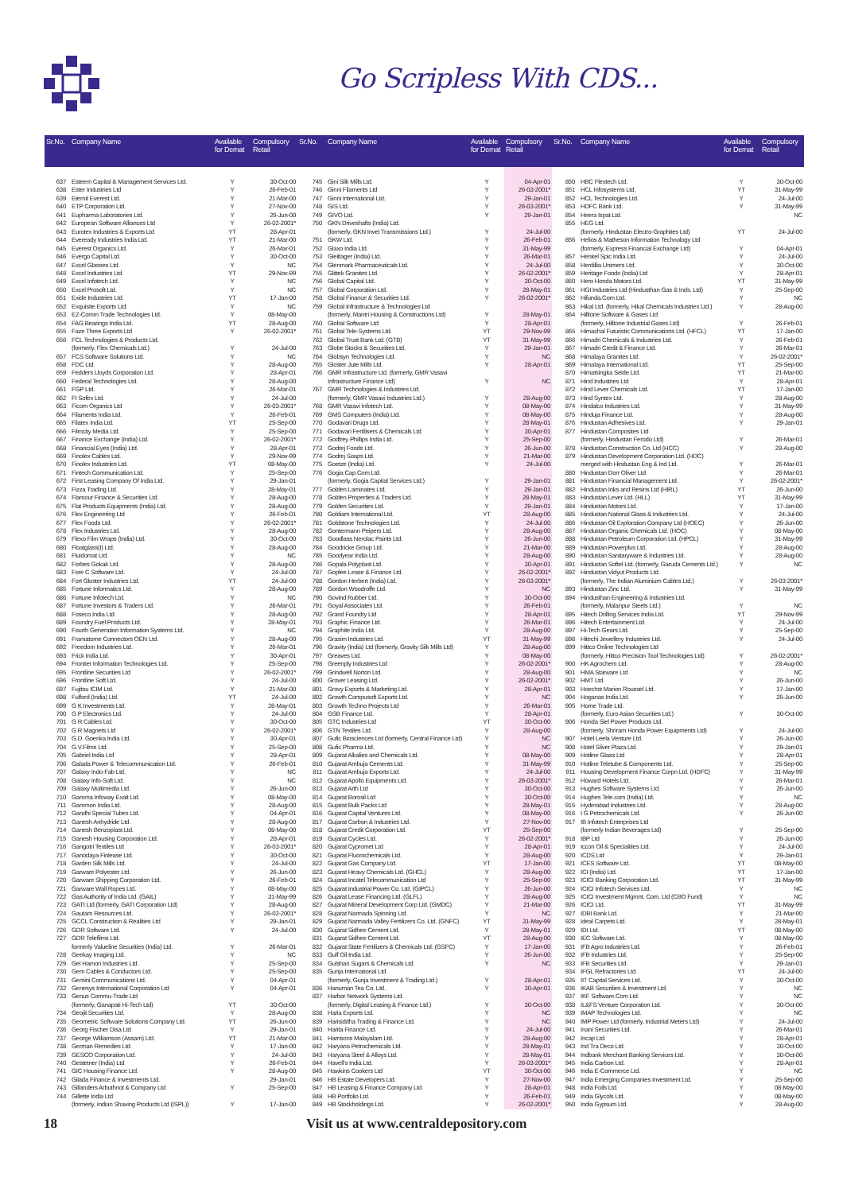Go Scripless With CDS...
| Sr.No. | Company Name | Available for Demat | Compulsory Retail |
| --- | --- | --- | --- |
| 637 | Esteem Capital & Management Services Ltd. | Y | 30-Oct-00 |
| 638 | Ester Industries Ltd | Y | 26-Feb-01 |
| 639 | Eternit Everest Ltd. | Y | 21-Mar-00 |
| 640 | ETP Corporation Ltd. | Y | 27-Nov-00 |
| 641 | Eupharma Laboratories Ltd. | Y | 26-Jun-00 |
| 642 | European Software Alliances Ltd | Y | 26-02-2001* |
| 643 | Eurotex Industries & Exports Ltd | YT | 28-Apr-01 |
| 644 | Eveready Industries India Ltd. | YT | 21-Mar-00 |
| 645 | Everest Organics Ltd. | Y | 26-Mar-01 |
| 646 | Evergo Capital Ltd. | Y | 30-Oct-00 |
| 647 | Excel Glasses Ltd. | Y | NC |
| 648 | Excel Industries Ltd. | YT | 29-Nov-99 |
| 649 | Excel Infotech Ltd. | Y | NC |
| 650 | Excel Prosoft Ltd. | Y | NC |
| 651 | Exide Industries Ltd. | YT | 17-Jan-00 |
| 652 | Exquisite Exports Ltd. | Y | NC |
| 653 | EZ-Comm Trade Technologies Ltd. | Y | 08-May-00 |
| 654 | FAG Bearings India Ltd. | YT | 28-Aug-00 |
| 655 | Faze Three Exports Ltd | Y | 26-02-2001* |
| 656 | FCL Technologies & Products Ltd. | | |
| | (formerly, Flex Chemicals Ltd.) | Y | 24-Jul-00 |
| 657 | FCS Software Solutions Ltd. | Y | NC |
| 658 | FDC Ltd. | Y | 28-Aug-00 |
| 659 | Fedders Lloyds Corporation Ltd. | Y | 28-Apr-01 |
| 660 | Federal Technologies Ltd. | Y | 28-Aug-00 |
| 661 | FGP Ltd. | Y | 26-Mar-01 |
| 662 | FI Sofex Ltd. | Y | 24-Jul-00 |
| 663 | Ficom Organics Ltd | Y | 26-03-2001* |
| 664 | Filaments India Ltd. | Y | 26-Feb-01 |
| 665 | Filatex India Ltd. | YT | 25-Sep-00 |
| 666 | Filmcity Media Ltd. | Y | 25-Sep-00 |
| 667 | Finance Exchange (India) Ltd. | Y | 26-02-2001* |
| 668 | Financial Eyes (India) Ltd. | Y | 28-Apr-01 |
| 669 | Finolex Cables Ltd. | Y | 29-Nov-99 |
| 670 | Finolex Industries Ltd. | YT | 08-May-00 |
| 671 | Fintech Communication Ltd. | Y | 25-Sep-00 |
| 672 | First Leasing Company Of India Ltd. | Y | 29-Jan-01 |
| 673 | Fizza Trading Ltd. | Y | 28-May-01 |
| 674 | Flamour Finance & Securities Ltd. | Y | 28-Aug-00 |
| 675 | Flat Products Equipments (India) Ltd. | Y | 28-Aug-00 |
| 676 | Flex Engineering Ltd | Y | 26-Feb-01 |
| 677 | Flex Foods Ltd. | Y | 26-02-2001* |
| 678 | Flex Industries Ltd. | Y | 28-Aug-00 |
| 679 | Flexo Film Wraps (India) Ltd. | Y | 30-Oct-00 |
| 680 | Floatglass(I) Ltd. | Y | 28-Aug-00 |
| 681 | Fluidomat Ltd. | Y | NC |
| 682 | Forbes Gokak Ltd. | Y | 28-Aug-00 |
| 683 | Fore C Software Ltd. | Y | 24-Jul-00 |
| 684 | Fort Gloster Industries Ltd. | YT | 24-Jul-00 |
| 685 | Fortune Informatics Ltd. | Y | 28-Aug-00 |
| 686 | Fortune Infotech Ltd. | Y | NC |
| 687 | Fortune Investors & Traders Ltd. | Y | 26-Mar-01 |
| 688 | Foseco India Ltd. | Y | 28-Aug-00 |
| 689 | Foundry Fuel Products Ltd. | Y | 28-May-01 |
| 690 | Fourth Generation Information Systems Ltd. | Y | NC |
| 691 | Framatome Connectors OEN Ltd. | Y | 28-Aug-00 |
| 692 | Freedom Industries Ltd. | Y | 26-Mar-01 |
| 693 | Frick India Ltd. | Y | 30-Apr-01 |
| 694 | Frontier Information Technologies Ltd. | Y | 25-Sep-00 |
| 695 | Frontline Securities Ltd | Y | 26-02-2001* |
| 696 | Frontline Soft Ltd. | Y | 24-Jul-00 |
| 697 | Fujitsu ICIM Ltd. | Y | 21-Mar-00 |
| 698 | Fulford (India) Ltd. | YT | 24-Jul-00 |
| 699 | G K Investments Ltd. | Y | 28-May-01 |
| 700 | G P Electronics Ltd. | Y | 24-Jul-00 |
| 701 | G R Cables Ltd. | Y | 30-Oct-00 |
| 702 | G R Magnets Ltd | Y | 26-02-2001* |
| 703 | G.D. Goenka India Ltd. | Y | 30-Apr-01 |
| 704 | G.V.Films Ltd. | Y | 25-Sep-00 |
| 705 | Gabriel India Ltd | Y | 28-Apr-01 |
| 706 | Galada Power & Telecommunication Ltd. | Y | 26-Feb-01 |
| 707 | Galaxy Indo-Fab Ltd. | Y | NC |
| 708 | Galaxy Info-Soft Ltd. | Y | NC |
| 709 | Galaxy Multimedia Ltd. | Y | 26-Jun-00 |
| 710 | Gamma Infoway Exalt Ltd. | Y | 08-May-00 |
| 711 | Gammon India Ltd. | Y | 28-Aug-00 |
| 712 | Gandhi Special Tubes Ltd. | Y | 04-Apr-01 |
| 713 | Ganesh Anhydride Ltd. | Y | 28-Aug-00 |
| 714 | Ganesh Benzoplast Ltd. | Y | 08-May-00 |
| 715 | Ganesh Housing Corporation Ltd. | Y | 28-Apr-01 |
| 716 | Gangotri Textiles Ltd | Y | 26-03-2001* |
| 717 | Ganodaya Finlease Ltd. | Y | 30-Oct-00 |
| 718 | Garden Silk Mills Ltd. | Y | 24-Jul-00 |
| 719 | Garware Polyester Ltd. | Y | 26-Jun-00 |
| 720 | Garware Shipping Corporation Ltd. | Y | 26-Feb-01 |
| 721 | Garware Wall Ropes Ltd. | Y | 08-May-00 |
| 722 | Gas Authority of India Ltd. (GAIL) | Y | 31-May-99 |
| 723 | GATI Ltd (formerly, GATI Corporation Ltd) | Y | 28-Aug-00 |
| 724 | Gautam Resources Ltd. | Y | 26-02-2001* |
| 725 | GCCL Construction & Realities Ltd | Y | 29-Jan-01 |
| 726 | GDR Software Ltd. | Y | 24-Jul-00 |
| 727 | GDR Telefilms Ltd. | | |
| | formerly Valueline Securities (India) Ltd. | Y | 26-Mar-01 |
| 728 | Geekay Imaging Ltd. | Y | NC |
| 729 | Gei Hamon Industries Ltd. | Y | 25-Sep-00 |
| 730 | Gem Cables & Conductors Ltd. | Y | 25-Sep-00 |
| 731 | Gemini Communications Ltd. | Y | 04-Apr-01 |
| 732 | Genesys International Corporation Ltd | Y | 04-Apr-01 |
| 733 | Genus Commu-Trade Ltd | | |
| | (formerly, Ganapati Hi-Tech Ltd) | YT | 30-Oct-00 |
| 734 | Geojit Securities Ltd. | Y | 28-Aug-00 |
| 735 | Geometric Software Solutions Company Ltd. | YT | 26-Jun-00 |
| 736 | Georg Fischer Disa Ltd | Y | 29-Jan-01 |
| 737 | George Williamson (Assam) Ltd. | YT | 21-Mar-00 |
| 738 | German Remedies Ltd. | Y | 17-Jan-00 |
| 739 | GESCO Corporation Ltd. | Y | 24-Jul-00 |
| 740 | Gestetner (India) Ltd | Y | 26-Feb-01 |
| 741 | GIC Housing Finance Ltd. | Y | 28-Aug-00 |
| 742 | Gilada Finance & Investments Ltd. | | 29-Jan-01 |
| 743 | Gillanders Arbuthnot & Company Ltd | Y | 25-Sep-00 |
| 744 | Gillette India Ltd | | |
| | (formerly, Indian Shaving Products Ltd (ISPL)) | Y | 17-Jan-00 |
| Sr.No. | Company Name | Available for Demat | Compulsory Retail |
| --- | --- | --- | --- |
| 745 | Gini Silk Mills Ltd. | Y | 04-Apr-01 |
| 746 | Ginni Filaments Ltd | Y | 26-03-2001* |
| 747 | Ginni International Ltd. | Y | 29-Jan-01 |
| 748 | GIS Ltd. | Y | 26-03-2001* |
| 749 | GIVO Ltd. | Y | 29-Jan-01 |
| 750 | GKN Driveshafts (India) Ltd. | | |
| | (formerly, GKN Invel Transmissions Ltd.) | Y | 24-Jul-00 |
| 751 | GKW Ltd. | Y | 26-Feb-01 |
| 752 | Glaxo India Ltd. | Y | 31-May-99 |
| 753 | Gleitlager (India) Ltd. | Y | 26-Mar-01 |
| 754 | Glenmark Pharmaceuticals Ltd. | Y | 24-Jul-00 |
| 755 | Glittek Granites Ltd. | Y | 26-02-2001* |
| 756 | Global Capital Ltd. | Y | 30-Oct-00 |
| 757 | Global Corporation Ltd. | Y | 28-May-01 |
| 758 | Global Finance & Securities Ltd. | Y | 26-02-2001* |
| 759 | Global Infrastructure & Technologies Ltd | | |
| | (formerly, Mantri Housing & Constructions Ltd) | Y | 28-May-01 |
| 760 | Global Software Ltd | Y | 28-Apr-01 |
| 761 | Global Tele-Systems Ltd. | YT | 29-Nov-99 |
| 762 | Global Trust Bank Ltd. (GTB) | YT | 31-May-99 |
| 763 | Globe Stocks & Securities Ltd. | Y | 29-Jan-01 |
| 764 | Globsyn Technologies Ltd. | Y | NC |
| 765 | Gloster Jute Mills Ltd. | Y | 28-Apr-01 |
| 766 | GMR Infrastructure Ltd. (formerly, GMR Vasavi | | |
| | Infrastructure Finance Ltd) | Y | NC |
| 767 | GMR Technologies & Industries Ltd. | | |
| | (formerly, GMR Vasavi Industries Ltd.) | Y | 28-Aug-00 |
| 768 | GMR Vasavi Infotech Ltd. | Y | 08-May-00 |
| 769 | GMS Computers (India) Ltd. | Y | 08-May-00 |
| 770 | Godavari Drugs Ltd. | Y | 28-May-01 |
| 771 | Godavari Fertilisers & Chemicals Ltd | Y | 30-Apr-01 |
| 772 | Godfrey Phillips India Ltd. | Y | 25-Sep-00 |
| 773 | Godrej Foods Ltd. | Y | 26-Jun-00 |
| 774 | Godrej Soaps Ltd. | Y | 21-Mar-00 |
| 775 | Goetze (India) Ltd. | Y | 24-Jul-00 |
| 776 | Gogia Cap.Com Ltd. | | |
| | (formerly, Gogia Capital Services Ltd.) | Y | 29-Jan-01 |
| 777 | Golden Laminates Ltd. | Y | 29-Jan-01 |
| 778 | Golden Properties & Traders Ltd. | Y | 28-May-01 |
| 779 | Golden Securities Ltd. | Y | 29-Jan-01 |
| 780 | Goldiam International Ltd. | YT | 28-Aug-00 |
| 781 | Goldstone Technologies Ltd. | Y | 24-Jul-00 |
| 782 | Gontermann Peipers Ltd. | Y | 28-Aug-00 |
| 783 | Goodlass Nerolac Paints Ltd. | Y | 26-Jun-00 |
| 784 | Goodricke Group Ltd. | Y | 21-Mar-00 |
| 785 | Goodyear India Ltd. | Y | 28-Aug-00 |
| 786 | Gopala Polyplast Ltd. | Y | 30-Apr-01 |
| 787 | Goplee Lease & Finance Ltd. | Y | 26-02-2001* |
| 788 | Gordon Herbert (India) Ltd. | Y | 26-03-2001* |
| 789 | Gordon Woodroffe Ltd. | Y | NC |
| 790 | Govind Rubber Ltd. | Y | 30-Oct-00 |
| 791 | Goyal Associates Ltd. | Y | 26-Feb-01 |
| 792 | Grand Foundry Ltd | Y | 28-Apr-01 |
| 793 | Graphic Finance Ltd. | Y | 26-Mar-01 |
| 794 | Graphite India Ltd. | Y | 28-Aug-00 |
| 795 | Grasim Industries Ltd. | YT | 31-May-99 |
| 796 | Gravity (India) Ltd (formerly, Gravity Silk Mills Ltd) | Y | 28-Aug-00 |
| 797 | Greaves Ltd. | Y | 08-May-00 |
| 798 | Greenply Industries Ltd | Y | 26-02-2001* |
| 799 | Grindwell Norton Ltd. | Y | 28-Aug-00 |
| 800 | Grover Leasing Ltd. | Y | 26-02-2001* |
| 801 | Grovy Exports & Marketing Ltd. | Y | 28-Apr-01 |
| 802 | Growth Compusoft Exports Ltd. | Y | NC |
| 803 | Growth Techno Projects Ltd | Y | 26-Mar-01 |
| 804 | GSB Finance Ltd. | Y | 28-Apr-01 |
| 805 | GTC Industries Ltd | YT | 30-Oct-00 |
| 806 | GTN Textiles Ltd. | Y | 28-Aug-00 |
| 807 | Gufic Biosciences Ltd (formerly, Central Finance Ltd) | Y | NC |
| 808 | Gufic Pharma Ltd. | Y | NC |
| 809 | Gujarat Alkalies and Chemicals Ltd. | Y | 08-May-00 |
| 810 | Gujarat Ambuja Cements Ltd. | Y | 31-May-99 |
| 811 | Gujarat Ambuja Exports Ltd. | Y | 24-Jul-00 |
| 812 | Gujarat Apollo Equipments Ltd. | Y | 26-03-2001* |
| 813 | Gujarat Arth Ltd | Y | 30-Oct-00 |
| 814 | Gujarat Borosil Ltd | Y | 30-Oct-00 |
| 815 | Gujarat Bulk Packs Ltd | Y | 28-May-01 |
| 816 | Gujarat Capital Ventures Ltd. | Y | 08-May-00 |
| 817 | Gujarat Carbon & Industries Ltd. | Y | 27-Nov-00 |
| 818 | Gujarat Credit Corporation Ltd. | YT | 25-Sep-00 |
| 819 | Gujarat Cycles Ltd. | Y | 26-02-2001* |
| 820 | Gujarat Cypromet Ltd | Y | 28-Apr-01 |
| 821 | Gujarat Fluorochemicals Ltd. | Y | 28-Aug-00 |
| 822 | Gujarat Gas Company Ltd. | YT | 17-Jan-00 |
| 823 | Gujarat Heavy Chemicals Ltd. (GHCL) | Y | 28-Aug-00 |
| 824 | Gujarat Incatel Telecommunication Ltd | Y | 25-Sep-00 |
| 825 | Gujarat Industrial Power Co. Ltd. (GIPCL) | Y | 26-Jun-00 |
| 826 | Gujarat Lease Financing Ltd. (GLFL) | Y | 28-Aug-00 |
| 827 | Gujarat Mineral Development Corp Ltd. (GMDC) | Y | 21-Mar-00 |
| 828 | Gujarat Narmada Spinning Ltd. | Y | NC |
| 829 | Gujarat Narmada Valley Fertilizers Co. Ltd. (GNFC) | YT | 31-May-99 |
| 830 | Gujarat Sidhee Cement Ltd. | Y | 28-May-01 |
| 831 | Gujarat Sidhee Cement Ltd. | YT | 28-Aug-00 |
| 832 | Gujarat State Fertilizers & Chemicals Ltd. (GSFC) | Y | 17-Jan-00 |
| 833 | Gulf Oil India Ltd. | Y | 26-Jun-00 |
| 834 | Gulshan Sugars & Chemicals Ltd. | Y | NC |
| 835 | Gunja International Ltd. | | |
| | (formerly, Gunja Investment & Trading Ltd.) | Y | 28-Apr-01 |
| 836 | Hanuman Tea Co. Ltd. | Y | 30-Apr-01 |
| 837 | Harbor Network Systems Ltd. | | |
| | (formerly, Digital Leasing & Finance Ltd.) | Y | 30-Oct-00 |
| 838 | Haria Exports Ltd. | Y | NC |
| 839 | Harisiddha Trading & Finance Ltd. | Y | NC |
| 840 | Harita Finance Ltd. | Y | 24-Jul-00 |
| 841 | Harrisons Malayalam Ltd. | Y | 28-Aug-00 |
| 842 | Haryana Petrochemicals Ltd. | Y | 28-May-01 |
| 843 | Haryana Steel & Alloys Ltd. | Y | 28-May-01 |
| 844 | Havell's India Ltd. | Y | 26-03-2001* |
| 845 | Hawkins Cookers Ltd | YT | 30-Oct-00 |
| 846 | HB Estate Developers Ltd. | Y | 27-Nov-00 |
| 847 | HB Leasing & Finance Company Ltd | Y | 28-Apr-01 |
| 848 | HB Portfolio Ltd. | Y | 26-Feb-01 |
| 849 | HB Stockholdings Ltd. | Y | 26-02-2001* |
| Sr.No. | Company Name | Available for Demat | Compulsory Retail |
| --- | --- | --- | --- |
| 850 | HBC Flextech Ltd. | Y | 30-Oct-00 |
| 851 | HCL Infosystems Ltd. | YT | 31-May-99 |
| 852 | HCL Technologies Ltd. | Y | 24-Jul-00 |
| 853 | HDFC Bank Ltd. | Y | 31-May-99 |
| 854 | Heera Ispat Ltd. | | NC |
| 855 | HEG Ltd. | | |
| | (formerly, Hindustan Electro-Graphites Ltd) | YT | 24-Jul-00 |
| 856 | Helios & Matheson Information Technology Ltd | | |
| | (formerly, Express Financial Exchange Ltd) | Y | 04-Apr-01 |
| 857 | Henkel Spic India Ltd. | Y | 24-Jul-00 |
| 858 | Herdillia Unimers Ltd. | Y | 30-Oct-00 |
| 859 | Heritage Foods (India) Ltd | Y | 28-Apr-01 |
| 860 | Hero Honda Motors Ltd. | YT | 31-May-99 |
| 861 | HGI Industries Ltd (Hindusthan Gas & Inds. Ltd) | Y | 25-Sep-00 |
| 862 | Hifunda.Com Ltd. | Y | NC |
| 863 | Hikal Ltd. (formerly, Hikal Chemicals Industries Ltd.) | Y | 28-Aug-00 |
| 864 | Hilltone Software & Gases Ltd | | |
| | (formerly, Hilltone Industrial Gases Ltd) | Y | 26-Feb-01 |
| 865 | Himachal Futuristic Communications Ltd. (HFCL) | YT | 17-Jan-00 |
| 866 | Himadri Chemicals & Industries Ltd. | Y | 26-Feb-01 |
| 867 | Himadri Credit & Finance Ltd. | Y | 26-Mar-01 |
| 868 | Himalaya Granites Ltd. | Y | 26-02-2001* |
| 869 | Himalaya International Ltd. | YT | 25-Sep-00 |
| 870 | Himatsingka Seide Ltd. | YT | 21-Mar-00 |
| 871 | Hind Industries Ltd | Y | 28-Apr-01 |
| 872 | Hind Lever Chemicals Ltd. | YT | 17-Jan-00 |
| 873 | Hind Syntex Ltd. | Y | 28-Aug-00 |
| 874 | Hindalco Industries Ltd. | Y | 31-May-99 |
| 875 | Hinduja Finance Ltd. | Y | 28-Aug-00 |
| 876 | Hindustan Adhesives Ltd. | Y | 29-Jan-01 |
| 877 | Hindustan Composites Ltd | | |
| | (formerly, Hindustan Ferodo Ltd) | Y | 26-Mar-01 |
| 878 | Hindustan Construction Co. Ltd (HCC) | Y | 28-Aug-00 |
| 879 | Hindustan Development Corporation Ltd. (HDC) | | |
| | merged with Hindustan Eng & Ind Ltd. | Y | 26-Mar-01 |
| 880 | Hindustan Dorr Oliver Ltd | Y | 26-Mar-01 |
| 881 | Hindustan Financial Management Ltd. | Y | 26-02-2001* |
| 882 | Hindustan Inks and Resins Ltd (HIRL) | YT | 26-Jun-00 |
| 883 | Hindustan Lever Ltd. (HLL) | YT | 31-May-99 |
| 884 | Hindustan Motors Ltd. | Y | 17-Jan-00 |
| 885 | Hindustan National Glass & Industries Ltd. | Y | 24-Jul-00 |
| 886 | Hindustan Oil Exploration Company Ltd (HOEC) | Y | 26-Jun-00 |
| 887 | Hindustan Organic Chemicals Ltd. (HOC) | Y | 08-May-00 |
| 888 | Hindustan Petroleum Corporation Ltd. (HPCL) | Y | 31-May-99 |
| 889 | Hindustan Powerplus Ltd. | Y | 28-Aug-00 |
| 890 | Hindustan Sanitaryware & Industries Ltd. | Y | 28-Aug-00 |
| 891 | Hindustan Softel Ltd. (formerly, Garuda Cements Ltd.) | Y | NC |
| 892 | Hindustan Vidyut Products Ltd. | | |
| | (formerly, The Indian Aluminium Cables Ltd.) | Y | 26-03-2001* |
| 893 | Hindustan Zinc Ltd. | Y | 31-May-99 |
| 894 | Hindusthan Engineering & Industries Ltd. | | |
| | (formerly, Malanpur Steels Ltd.) | Y | NC |
| 895 | Hitech Drilling Services India Ltd. | YT | 29-Nov-99 |
| 896 | Hitech Entertainment Ltd. | Y | 24-Jul-00 |
| 897 | Hi-Tech Gears Ltd. | Y | 25-Sep-00 |
| 898 | Hitechi Jewellery Industries Ltd. | Y | 24-Jul-00 |
| 899 | Hittco Online Technologies Ltd | | |
| | (formerly, Hittco Precision Tool Technologies Ltd) | Y | 26-02-2001* |
| 900 | HK Agrochem Ltd. | Y | 28-Aug-00 |
| 901 | HMA Starware Ltd | Y | NC |
| 902 | HMT Ltd. | Y | 26-Jun-00 |
| 903 | Hoechst Marion Roussel Ltd. | Y | 17-Jan-00 |
| 904 | Hoganas India Ltd. | Y | 26-Jun-00 |
| 905 | Home Trade Ltd. | | |
| | (formerly, Euro Asian Securities Ltd.) | Y | 30-Oct-00 |
| 906 | Honda Siel Power Products Ltd. | | |
| | (formerly, Shriram Honda Power Equipments Ltd) | Y | 24-Jul-00 |
| 907 | Hotel Leela Venture Ltd. | Y | 26-Jun-00 |
| 908 | Hotel Silver Plaza Ltd. | Y | 29-Jan-01 |
| 909 | Hotline Glass Ltd | Y | 28-Apr-01 |
| 910 | Hotline Teletube & Components Ltd. | Y | 25-Sep-00 |
| 911 | Housing Development Finance Corpn Ltd. (HDFC) | Y | 31-May-99 |
| 912 | Howard Hotels Ltd. | Y | 26-Mar-01 |
| 913 | Hughes Software Systems Ltd. | Y | 26-Jun-00 |
| 914 | Hughes Tele.com (India) Ltd. | Y | NC |
| 915 | Hyderabad Industries Ltd. | Y | 28-Aug-00 |
| 916 | I G Petrochemicals Ltd. | Y | 26-Jun-00 |
| 917 | IB Infotech Enterprises Ltd | | |
| | (formerly Indian Beverages Ltd) | Y | 25-Sep-00 |
| 918 | IBP Ltd | Y | 26-Jun-00 |
| 919 | Iccon Oil & Specialities Ltd. | Y | 24-Jul-00 |
| 920 | ICDS Ltd | Y | 29-Jan-01 |
| 921 | ICES Software Ltd. | YT | 08-May-00 |
| 922 | ICI (India) Ltd. | YT | 17-Jan-00 |
| 923 | ICICI Banking Corporation Ltd. | YT | 31-May-99 |
| 924 | ICICI Infotech Services Ltd. | Y | NC |
| 925 | ICICI Investment Mgmnt. Com. Ltd (CBO Fund) | Y | NC |
| 926 | ICICI Ltd. | YT | 31-May-99 |
| 927 | IDBI Bank Ltd. | Y | 21-Mar-00 |
| 928 | Ideal Carpets Ltd. | Y | 28-May-01 |
| 929 | IDI Ltd. | YT | 08-May-00 |
| 930 | IEC Software Ltd. | Y | 08-May-00 |
| 931 | IFB Agro Industries Ltd. | Y | 26-Feb-01 |
| 932 | IFB Industries Ltd. | Y | 25-Sep-00 |
| 933 | IFB Securities Ltd. | Y | 29-Jan-01 |
| 934 | IFGL Refractories Ltd. | YT | 24-Jul-00 |
| 935 | IIT Capital Services Ltd. | Y | 30-Oct-00 |
| 936 | IKAB Securities & Investment Ltd. | Y | NC |
| 937 | IKF Software.Com Ltd. | Y | NC |
| 938 | IL&FS Venture Corporation Ltd. | Y | 30-Oct-00 |
| 939 | IMAP Technologies Ltd. | Y | NC |
| 940 | IMP Power Ltd (formerly, Industrial Meters Ltd) | Y | 24-Jul-00 |
| 941 | Inani Securities Ltd. | Y | 26-Mar-01 |
| 942 | Incap Ltd. | Y | 28-Apr-01 |
| 943 | Ind Tra Deco Ltd. | Y | 30-Oct-00 |
| 944 | Indbank Merchant Banking Services Ltd. | Y | 30-Oct-00 |
| 945 | India Carbon Ltd. | Y | 28-Apr-01 |
| 946 | India E-Commerce Ltd. | Y | NC |
| 947 | India Emerging Companies Investment Ltd. | Y | 25-Sep-00 |
| 948 | India Foils Ltd. | Y | 08-May-00 |
| 949 | India Glycols Ltd. | Y | 08-May-00 |
| 950 | India Gypsum Ltd. | Y | 28-Aug-00 |
18 Visit us at www.centraldepository.com